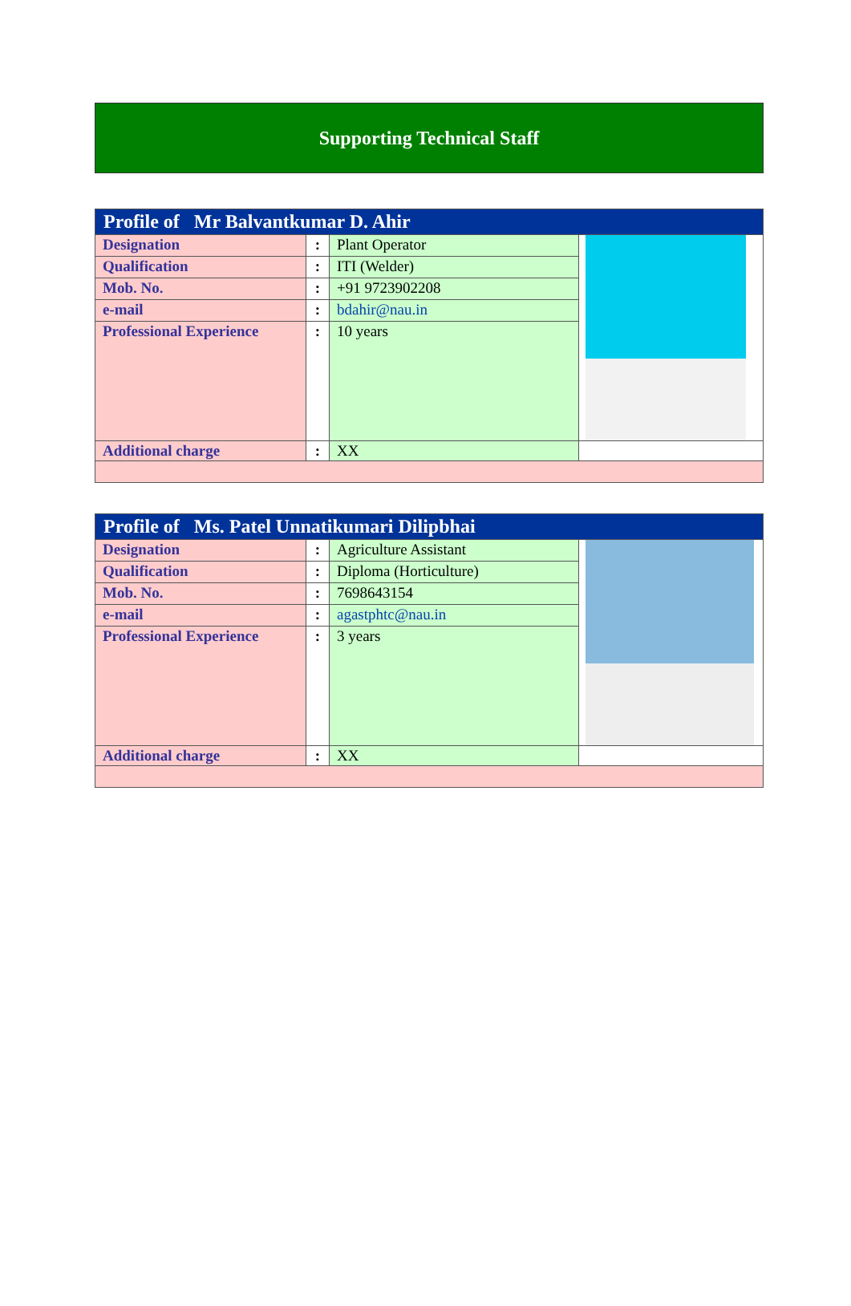Supporting Technical Staff
| Profile of Mr Balvantkumar D. Ahir | | | |
| Designation | : | Plant Operator | |
| Qualification | : | ITI (Welder) | |
| Mob. No. | : | +91 9723902208 | |
| e-mail | : | bdahir@nau.in | |
| Professional Experience | : | 10 years | |
| Additional charge | : | XX | |
| Profile of Ms. Patel Unnatikumari Dilipbhai | | | |
| Designation | : | Agriculture Assistant | |
| Qualification | : | Diploma (Horticulture) | |
| Mob. No. | : | 7698643154 | |
| e-mail | : | agastphtc@nau.in | |
| Professional Experience | : | 3 years | |
| Additional charge | : | XX | |